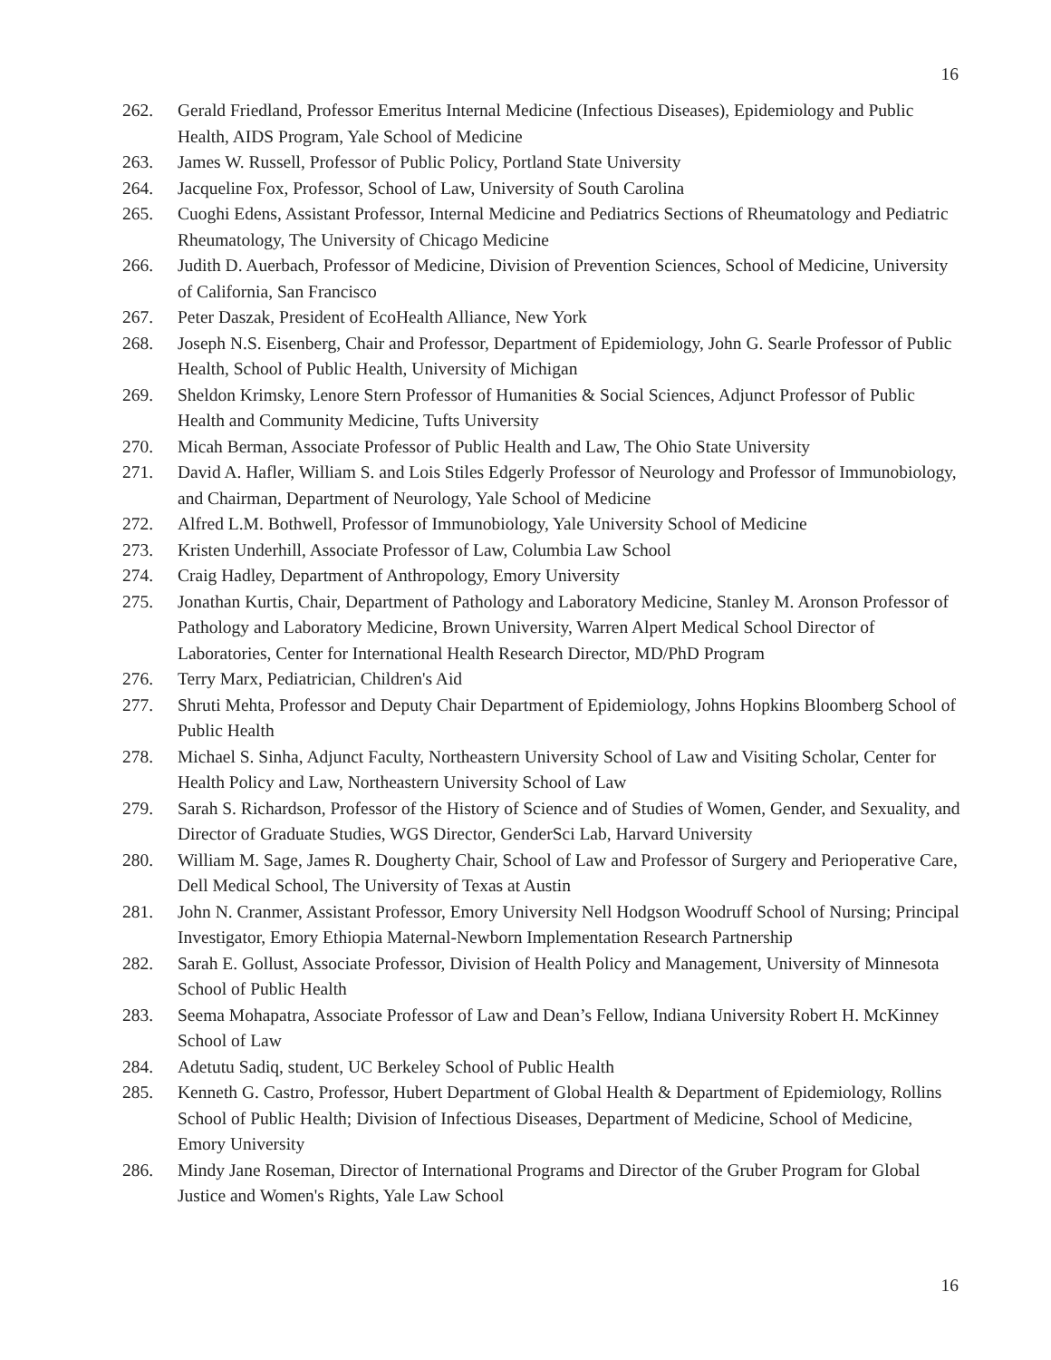16
262. Gerald Friedland, Professor Emeritus Internal Medicine (Infectious Diseases), Epidemiology and Public Health, AIDS Program, Yale School of Medicine
263. James W. Russell, Professor of Public Policy, Portland State University
264. Jacqueline Fox, Professor, School of Law, University of South Carolina
265. Cuoghi Edens, Assistant Professor, Internal Medicine and Pediatrics Sections of Rheumatology and Pediatric Rheumatology, The University of Chicago Medicine
266. Judith D. Auerbach, Professor of Medicine, Division of Prevention Sciences, School of Medicine, University of California, San Francisco
267. Peter Daszak, President of EcoHealth Alliance, New York
268. Joseph N.S. Eisenberg, Chair and Professor, Department of Epidemiology, John G. Searle Professor of Public Health, School of Public Health, University of Michigan
269. Sheldon Krimsky, Lenore Stern Professor of Humanities & Social Sciences, Adjunct Professor of Public Health and Community Medicine, Tufts University
270. Micah Berman, Associate Professor of Public Health and Law, The Ohio State University
271. David A. Hafler, William S. and Lois Stiles Edgerly Professor of Neurology and Professor of Immunobiology, and Chairman, Department of Neurology, Yale School of Medicine
272. Alfred L.M. Bothwell, Professor of Immunobiology, Yale University School of Medicine
273. Kristen Underhill, Associate Professor of Law, Columbia Law School
274. Craig Hadley, Department of Anthropology, Emory University
275. Jonathan Kurtis, Chair, Department of Pathology and Laboratory Medicine, Stanley M. Aronson Professor of Pathology and Laboratory Medicine, Brown University, Warren Alpert Medical School Director of Laboratories, Center for International Health Research Director, MD/PhD Program
276. Terry Marx, Pediatrician, Children's Aid
277. Shruti Mehta, Professor and Deputy Chair Department of Epidemiology, Johns Hopkins Bloomberg School of Public Health
278. Michael S. Sinha, Adjunct Faculty, Northeastern University School of Law and Visiting Scholar, Center for Health Policy and Law, Northeastern University School of Law
279. Sarah S. Richardson, Professor of the History of Science and of Studies of Women, Gender, and Sexuality, and Director of Graduate Studies, WGS Director, GenderSci Lab, Harvard University
280. William M. Sage, James R. Dougherty Chair, School of Law and Professor of Surgery and Perioperative Care, Dell Medical School, The University of Texas at Austin
281. John N. Cranmer, Assistant Professor, Emory University Nell Hodgson Woodruff School of Nursing; Principal Investigator, Emory Ethiopia Maternal-Newborn Implementation Research Partnership
282. Sarah E. Gollust, Associate Professor, Division of Health Policy and Management, University of Minnesota School of Public Health
283. Seema Mohapatra, Associate Professor of Law and Dean’s Fellow, Indiana University Robert H. McKinney School of Law
284. Adetutu Sadiq, student, UC Berkeley School of Public Health
285. Kenneth G. Castro, Professor, Hubert Department of Global Health & Department of Epidemiology, Rollins School of Public Health; Division of Infectious Diseases, Department of Medicine, School of Medicine, Emory University
286. Mindy Jane Roseman, Director of International Programs and Director of the Gruber Program for Global Justice and Women's Rights, Yale Law School
16